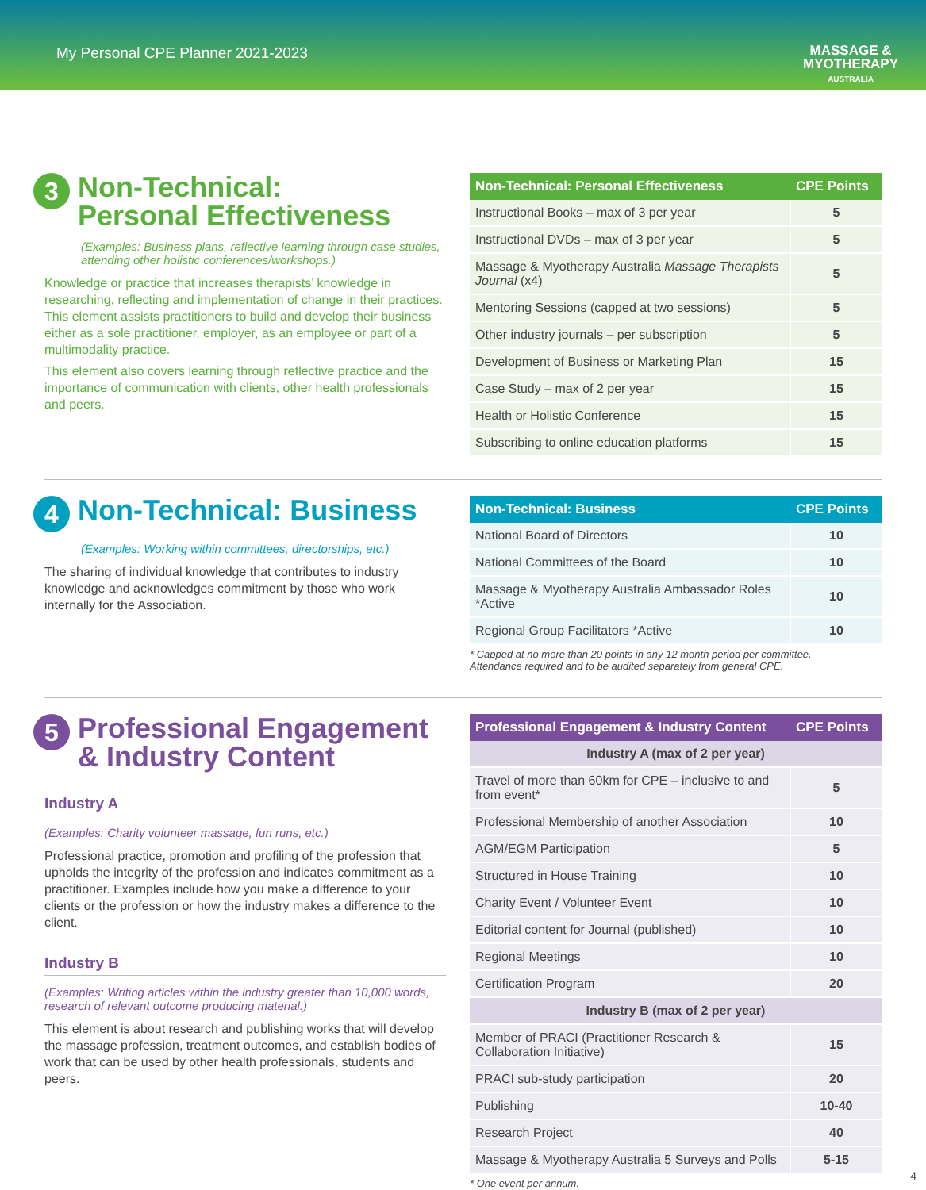My Personal CPE Planner 2021-2023
MASSAGE &
MYOTHERAPY
AUSTRALIA
3 Non-Technical:
Personal Effectiveness
(Examples: Business plans, reflective learning through case studies, attending other holistic conferences/workshops.)
Knowledge or practice that increases therapists’ knowledge in researching, reflecting and implementation of change in their practices. This element assists practitioners to build and develop their business either as a sole practitioner, employer, as an employee or part of a multimodality practice.
This element also covers learning through reflective practice and the importance of communication with clients, other health professionals and peers.
| Non-Technical: Personal Effectiveness | CPE Points |
| --- | --- |
| Instructional Books – max of 3 per year | 5 |
| Instructional DVDs – max of 3 per year | 5 |
| Massage & Myotherapy Australia Massage Therapists Journal (x4) | 5 |
| Mentoring Sessions (capped at two sessions) | 5 |
| Other industry journals – per subscription | 5 |
| Development of Business or Marketing Plan | 15 |
| Case Study – max of 2 per year | 15 |
| Health or Holistic Conference | 15 |
| Subscribing to online education platforms | 15 |
4 Non-Technical: Business
(Examples: Working within committees, directorships, etc.)
The sharing of individual knowledge that contributes to industry knowledge and acknowledges commitment by those who work internally for the Association.
| Non-Technical: Business | CPE Points |
| --- | --- |
| National Board of Directors | 10 |
| National Committees of the Board | 10 |
| Massage & Myotherapy Australia Ambassador Roles *Active | 10 |
| Regional Group Facilitators *Active | 10 |
* Capped at no more than 20 points in any 12 month period per committee.
Attendance required and to be audited separately from general CPE.
5 Professional Engagement
& Industry Content
Industry A
(Examples: Charity volunteer massage, fun runs, etc.)
Professional practice, promotion and profiling of the profession that upholds the integrity of the profession and indicates commitment as a practitioner. Examples include how you make a difference to your clients or the profession or how the industry makes a difference to the client.
Industry B
(Examples: Writing articles within the industry greater than 10,000 words, research of relevant outcome producing material.)
This element is about research and publishing works that will develop the massage profession, treatment outcomes, and establish bodies of work that can be used by other health professionals, students and peers.
| Professional Engagement & Industry Content | CPE Points |
| --- | --- |
| Industry A (max of 2 per year) | |
| Travel of more than 60km for CPE – inclusive to and from event* | 5 |
| Professional Membership of another Association | 10 |
| AGM/EGM Participation | 5 |
| Structured in House Training | 10 |
| Charity Event / Volunteer Event | 10 |
| Editorial content for Journal (published) | 10 |
| Regional Meetings | 10 |
| Certification Program | 20 |
| Industry B (max of 2 per year) | |
| Member of PRACI (Practitioner Research & Collaboration Initiative) | 15 |
| PRACI sub-study participation | 20 |
| Publishing | 10-40 |
| Research Project | 40 |
| Massage & Myotherapy Australia 5 Surveys and Polls | 5-15 |
* One event per annum.
4